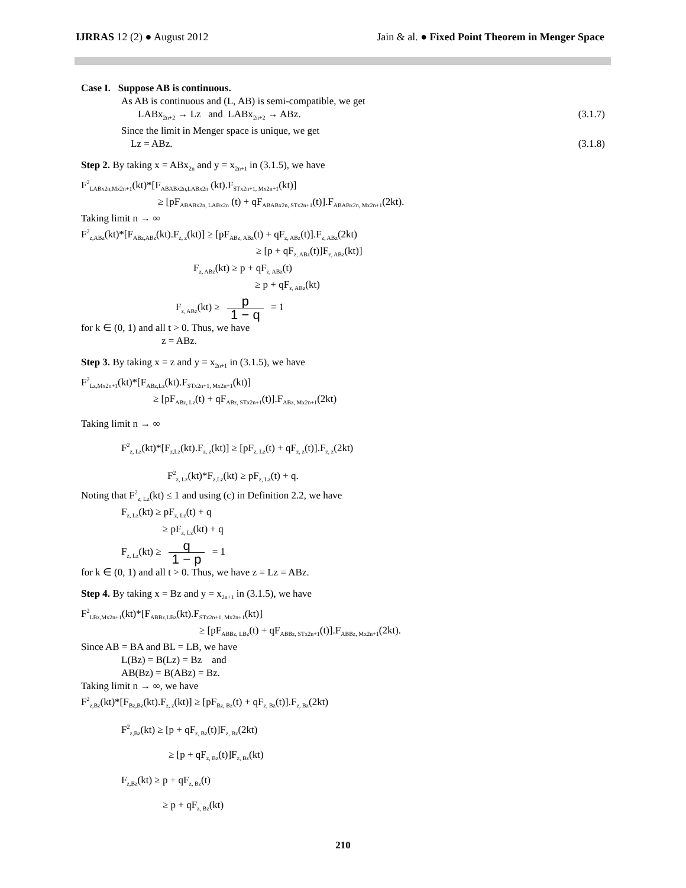IJRRAS 12 (2) ● August 2012 Jain & al. ● Fixed Point Theorem in Menger Space
Case I. Suppose AB is continuous.
As AB is continuous and (L, AB) is semi-compatible, we get
LABx<sub>2n+2</sub> → Lz and LABx<sub>2n+2</sub> → ABz. (3.1.7)
Since the limit in Menger space is unique, we get
Lz = ABz. (3.1.8)
Step 2. By taking x = ABx<sub>2n</sub> and y = x<sub>2n+1</sub> in (3.1.5), we have
F<sup>2</sup><sub>LABx2n,Mx2n+1</sub>(kt)*[F<sub>ABABx2n,LABx2n</sub> (kt).F<sub>STx2n+1, Mx2n+1</sub>(kt)]
≥ [pF<sub>ABABx2n, LABx2n</sub> (t) + qF<sub>ABABx2n, STx2n+1</sub>(t)].F<sub>ABABx2n, Mx2n+1</sub>(2kt).
Taking limit n → ∞
F<sup>2</sup><sub>z,ABz</sub>(kt)*[F<sub>ABz,ABz</sub>(kt).F<sub>z, z</sub>(kt)] ≥ [pF<sub>ABz, ABz</sub>(t) + qF<sub>z, ABz</sub>(t)].F<sub>z, ABz</sub>(2kt)
≥ [p + qF<sub>z, ABz</sub>(t)]F<sub>z, ABz</sub>(kt)]
F<sub>z, ABz</sub>(kt) ≥ p + qF<sub>z, ABz</sub>(t)
≥ p + qF<sub>z, ABz</sub>(kt)
F<sub>z, ABz</sub>(kt) ≥ p 1 − q = 1
for k ∈ (0, 1) and all t > 0. Thus, we have
z = ABz.
Step 3. By taking x = z and y = x<sub>2n+1</sub> in (3.1.5), we have
F<sup>2</sup><sub>Lz,Mx2n+1</sub>(kt)*[F<sub>ABz,Lz</sub>(kt).F<sub>STx2n+1, Mx2n+1</sub>(kt)]
≥ [pF<sub>ABz, Lz</sub>(t) + qF<sub>ABz, STx2n+1</sub>(t)].F<sub>ABz, Mx2n+1</sub>(2kt)
Taking limit n → ∞
F<sup>2</sup><sub>z, Lz</sub>(kt)*[F<sub>z,Lz</sub>(kt).F<sub>z, z</sub>(kt)] ≥ [pF<sub>z, Lz</sub>(t) + qF<sub>z, z</sub>(t)].F<sub>z, z</sub>(2kt)
F<sup>2</sup><sub>z, Lz</sub>(kt)*F<sub>z,Lz</sub>(kt) ≥ pF<sub>z, Lz</sub>(t) + q.
Noting that F<sup>2</sup><sub>z, Lz</sub>(kt) ≤ 1 and using (c) in Definition 2.2, we have
F<sub>z, Lz</sub>(kt) ≥ pF<sub>z, Lz</sub>(t) + q
≥ pF<sub>z, Lz</sub>(kt) + q
F<sub>z, Lz</sub>(kt) ≥ q 1 − p = 1
for k ∈ (0, 1) and all t > 0. Thus, we have z = Lz = ABz.
Step 4. By taking x = Bz and y = x<sub>2n+1</sub> in (3.1.5), we have
F<sup>2</sup><sub>LBz,Mx2n+1</sub>(kt)*[F<sub>ABBz,LBz</sub>(kt).F<sub>STx2n+1, Mx2n+1</sub>(kt)]
≥ [pF<sub>ABBz, LBz</sub>(t) + qF<sub>ABBz, STx2n+1</sub>(t)].F<sub>ABBz, Mx2n+1</sub>(2kt).
Since AB = BA and BL = LB, we have
L(Bz) = B(Lz) = Bz and
AB(Bz) = B(ABz) = Bz.
Taking limit n → ∞, we have
F<sup>2</sup><sub>z,Bz</sub>(kt)*[F<sub>Bz,Bz</sub>(kt).F<sub>z, z</sub>(kt)] ≥ [pF<sub>Bz, Bz</sub>(t) + qF<sub>z, Bz</sub>(t)].F<sub>z, Bz</sub>(2kt)
F<sup>2</sup><sub>z,Bz</sub>(kt) ≥ [p + qF<sub>z, Bz</sub>(t)]F<sub>z, Bz</sub>(2kt)
≥ [p + qF<sub>z, Bz</sub>(t)]F<sub>z, Bz</sub>(kt)
F<sub>z,Bz</sub>(kt) ≥ p + qF<sub>z, Bz</sub>(t)
≥ p + qF<sub>z, Bz</sub>(kt)
210